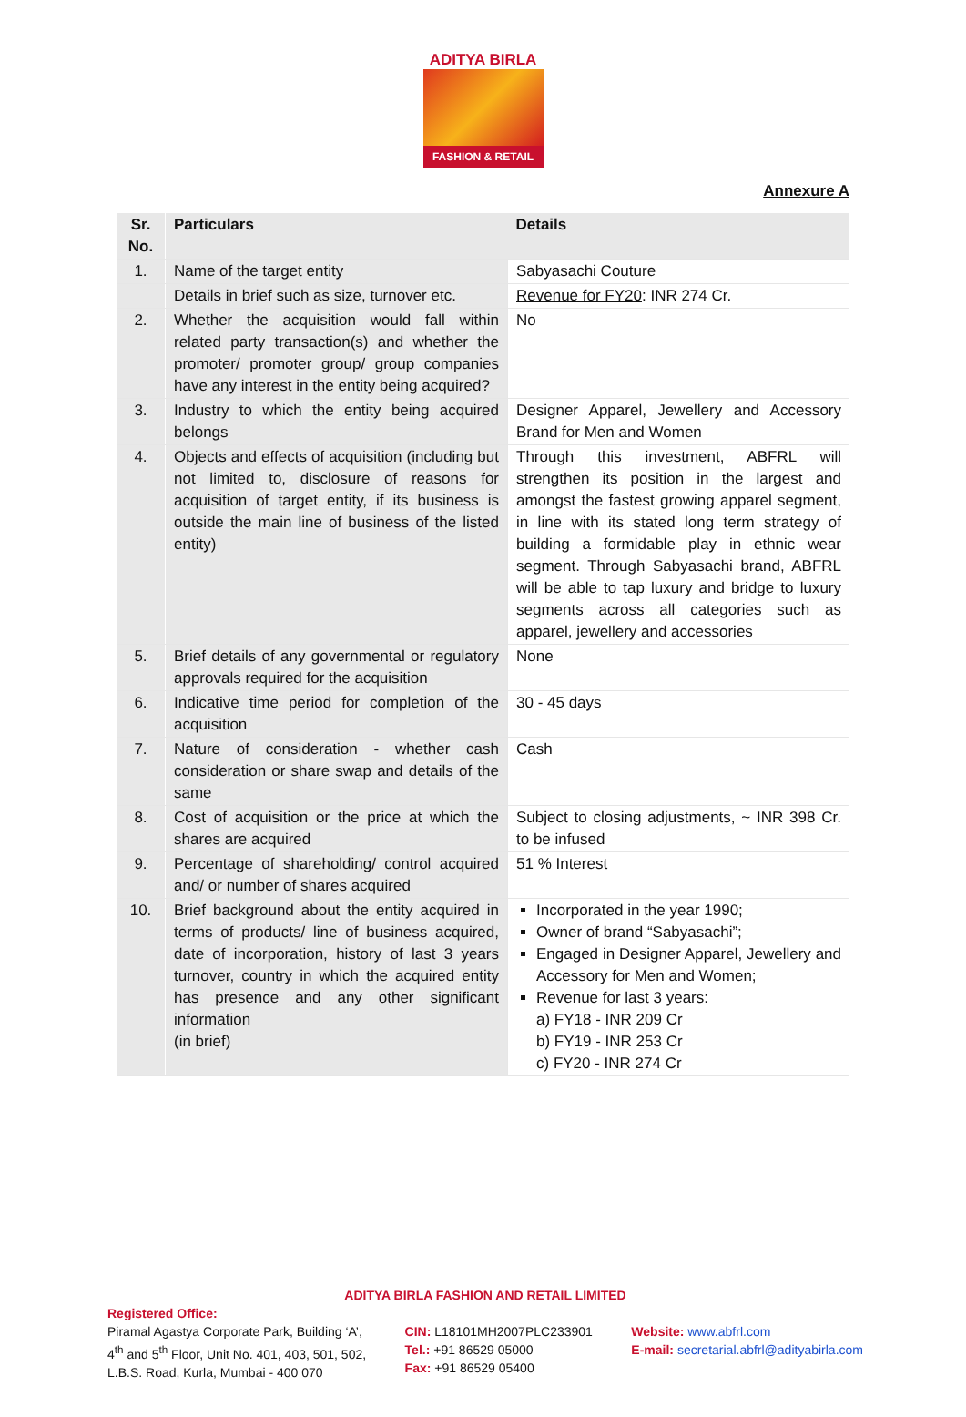ADITYA BIRLA
FASHION & RETAIL
Annexure A
| Sr. No. | Particulars | Details |
| --- | --- | --- |
| 1. | Name of the target entity | Sabyasachi Couture |
| | Details in brief such as size, turnover etc. | Revenue for FY20 : INR 274 Cr. |
| 2. | Whether the acquisition would fall within related party transaction(s) and whether the promoter/ promoter group/ group companies have any interest in the entity being acquired? | No |
| 3. | Industry to which the entity being acquired belongs | Designer Apparel, Jewellery and Accessory Brand for Men and Women |
| 4. | Objects and effects of acquisition (including but not limited to, disclosure of reasons for acquisition of target entity, if its business is outside the main line of business of the listed entity) | Through this investment, ABFRL will strengthen its position in the largest and amongst the fastest growing apparel segment, in line with its stated long term strategy of building a formidable play in ethnic wear segment. Through Sabyasachi brand, ABFRL will be able to tap luxury and bridge to luxury segments across all categories such as apparel, jewellery and accessories |
| 5. | Brief details of any governmental or regulatory approvals required for the acquisition | None |
| 6. | Indicative time period for completion of the acquisition | 30 - 45 days |
| 7. | Nature of consideration - whether cash consideration or share swap and details of the same | Cash |
| 8. | Cost of acquisition or the price at which the shares are acquired | Subject to closing adjustments, ~ INR 398 Cr. to be infused |
| 9. | Percentage of shareholding/ control acquired and/ or number of shares acquired | 51 % Interest |
| 10. | Brief background about the entity acquired in terms of products/ line of business acquired, date of incorporation, history of last 3 years turnover, country in which the acquired entity has presence and any other significant information (in brief) | Incorporated in the year 1990; Owner of brand “Sabyasachi”; Engaged in Designer Apparel, Jewellery and Accessory for Men and Women; Revenue for last 3 years: a) FY18 - INR 209 Cr b) FY19 - INR 253 Cr c) FY20 - INR 274 Cr |
ADITYA BIRLA FASHION AND RETAIL LIMITED
Registered Office:
Piramal Agastya Corporate Park, Building ‘A’,
4<sup>th</sup> and 5<sup>th</sup> Floor, Unit No. 401, 403, 501, 502,
L.B.S. Road, Kurla, Mumbai - 400 070
CIN: L18101MH2007PLC233901
Tel.: +91 86529 05000
Fax: +91 86529 05400
Website: www.abfrl.com
E-mail: secretarial.abfrl@adityabirla.com